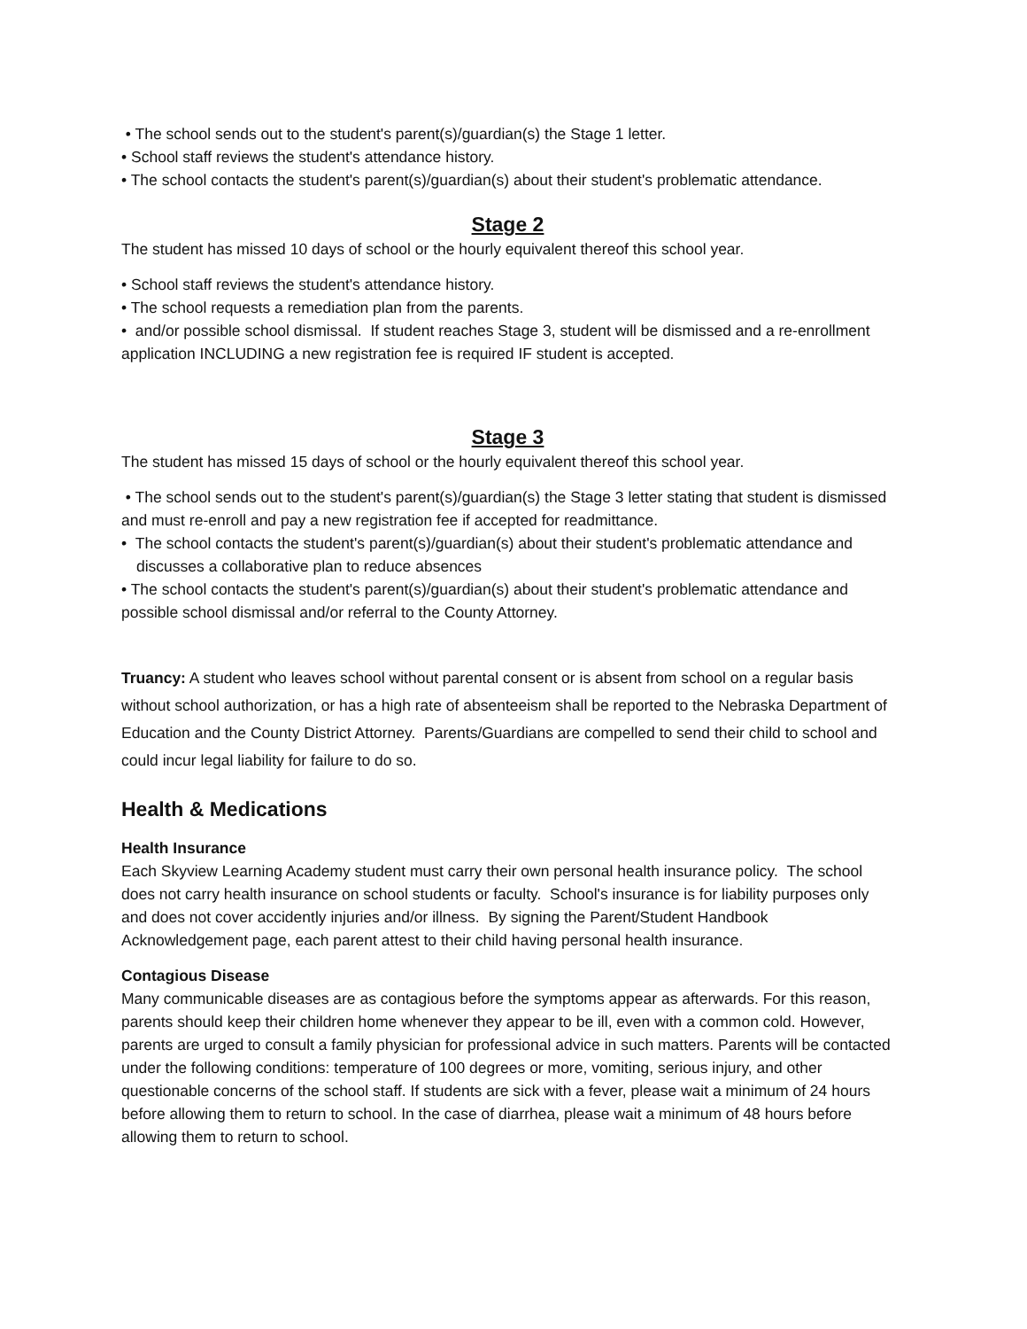• The school sends out to the student's parent(s)/guardian(s) the Stage 1 letter.
• School staff reviews the student's attendance history.
• The school contacts the student's parent(s)/guardian(s) about their student's problematic attendance.
Stage 2
The student has missed 10 days of school or the hourly equivalent thereof this school year.
• School staff reviews the student's attendance history.
• The school requests a remediation plan from the parents.
• and/or possible school dismissal. If student reaches Stage 3, student will be dismissed and a re-enrollment application INCLUDING a new registration fee is required IF student is accepted.
Stage 3
The student has missed 15 days of school or the hourly equivalent thereof this school year.
• The school sends out to the student's parent(s)/guardian(s) the Stage 3 letter stating that student is dismissed and must re-enroll and pay a new registration fee if accepted for readmittance.
• The school contacts the student's parent(s)/guardian(s) about their student's problematic attendance and discusses a collaborative plan to reduce absences
• The school contacts the student's parent(s)/guardian(s) about their student's problematic attendance and possible school dismissal and/or referral to the County Attorney.
Truancy: A student who leaves school without parental consent or is absent from school on a regular basis without school authorization, or has a high rate of absenteeism shall be reported to the Nebraska Department of Education and the County District Attorney. Parents/Guardians are compelled to send their child to school and could incur legal liability for failure to do so.
Health & Medications
Health Insurance
Each Skyview Learning Academy student must carry their own personal health insurance policy. The school does not carry health insurance on school students or faculty. School's insurance is for liability purposes only and does not cover accidently injuries and/or illness. By signing the Parent/Student Handbook Acknowledgement page, each parent attest to their child having personal health insurance.
Contagious Disease
Many communicable diseases are as contagious before the symptoms appear as afterwards. For this reason, parents should keep their children home whenever they appear to be ill, even with a common cold. However, parents are urged to consult a family physician for professional advice in such matters. Parents will be contacted under the following conditions: temperature of 100 degrees or more, vomiting, serious injury, and other questionable concerns of the school staff. If students are sick with a fever, please wait a minimum of 24 hours before allowing them to return to school. In the case of diarrhea, please wait a minimum of 48 hours before allowing them to return to school.